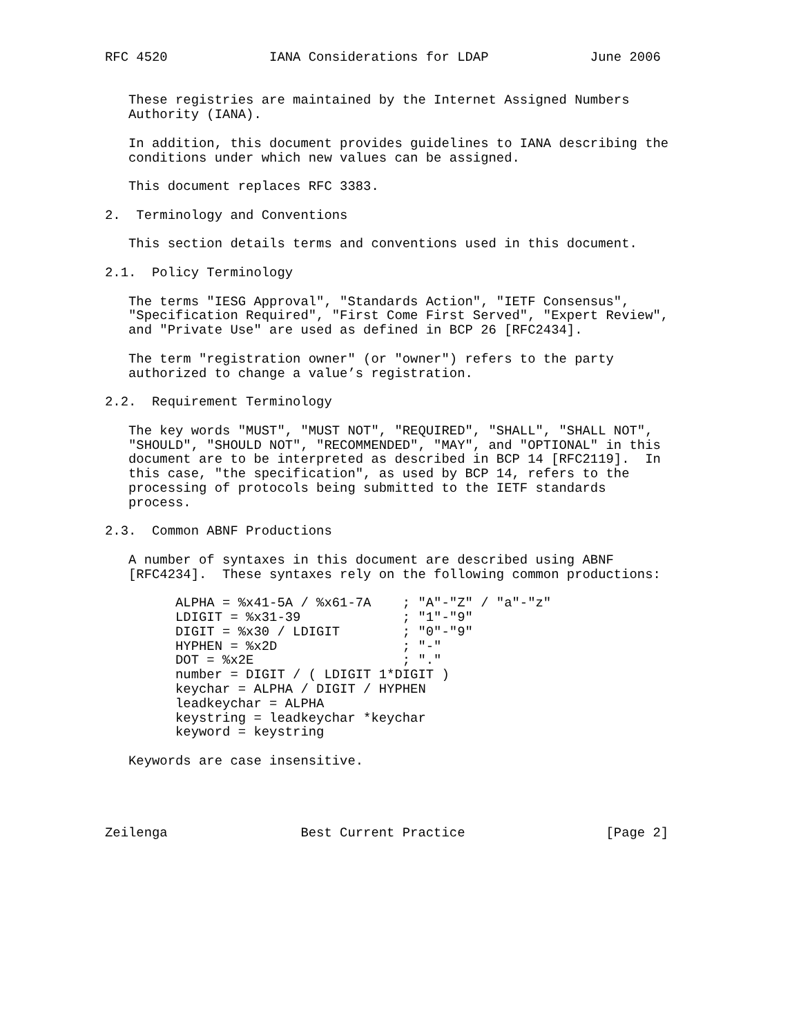RFC 4520             IANA Considerations for LDAP             June 2006


   These registries are maintained by the Internet Assigned Numbers
   Authority (IANA).

   In addition, this document provides guidelines to IANA describing the
   conditions under which new values can be assigned.

   This document replaces RFC 3383.

2.  Terminology and Conventions

   This section details terms and conventions used in this document.

2.1.  Policy Terminology

   The terms "IESG Approval", "Standards Action", "IETF Consensus",
   "Specification Required", "First Come First Served", "Expert Review",
   and "Private Use" are used as defined in BCP 26 [RFC2434].

   The term "registration owner" (or "owner") refers to the party
   authorized to change a value’s registration.

2.2.  Requirement Terminology

   The key words "MUST", "MUST NOT", "REQUIRED", "SHALL", "SHALL NOT",
   "SHOULD", "SHOULD NOT", "RECOMMENDED", "MAY", and "OPTIONAL" in this
   document are to be interpreted as described in BCP 14 [RFC2119].  In
   this case, "the specification", as used by BCP 14, refers to the
   processing of protocols being submitted to the IETF standards
   process.

2.3.  Common ABNF Productions

   A number of syntaxes in this document are described using ABNF
   [RFC4234].  These syntaxes rely on the following common productions:

         ALPHA = %x41-5A / %x61-7A    ; "A"-"Z" / "a"-"z"
         LDIGIT = %x31-39             ; "1"-"9"
         DIGIT = %x30 / LDIGIT        ; "0"-"9"
         HYPHEN = %x2D                ; "-"
         DOT = %x2E                   ; "."
         number = DIGIT / ( LDIGIT 1*DIGIT )
         keychar = ALPHA / DIGIT / HYPHEN
         leadkeychar = ALPHA
         keystring = leadkeychar *keychar
         keyword = keystring

   Keywords are case insensitive.




Zeilenga                 Best Current Practice                  [Page 2]